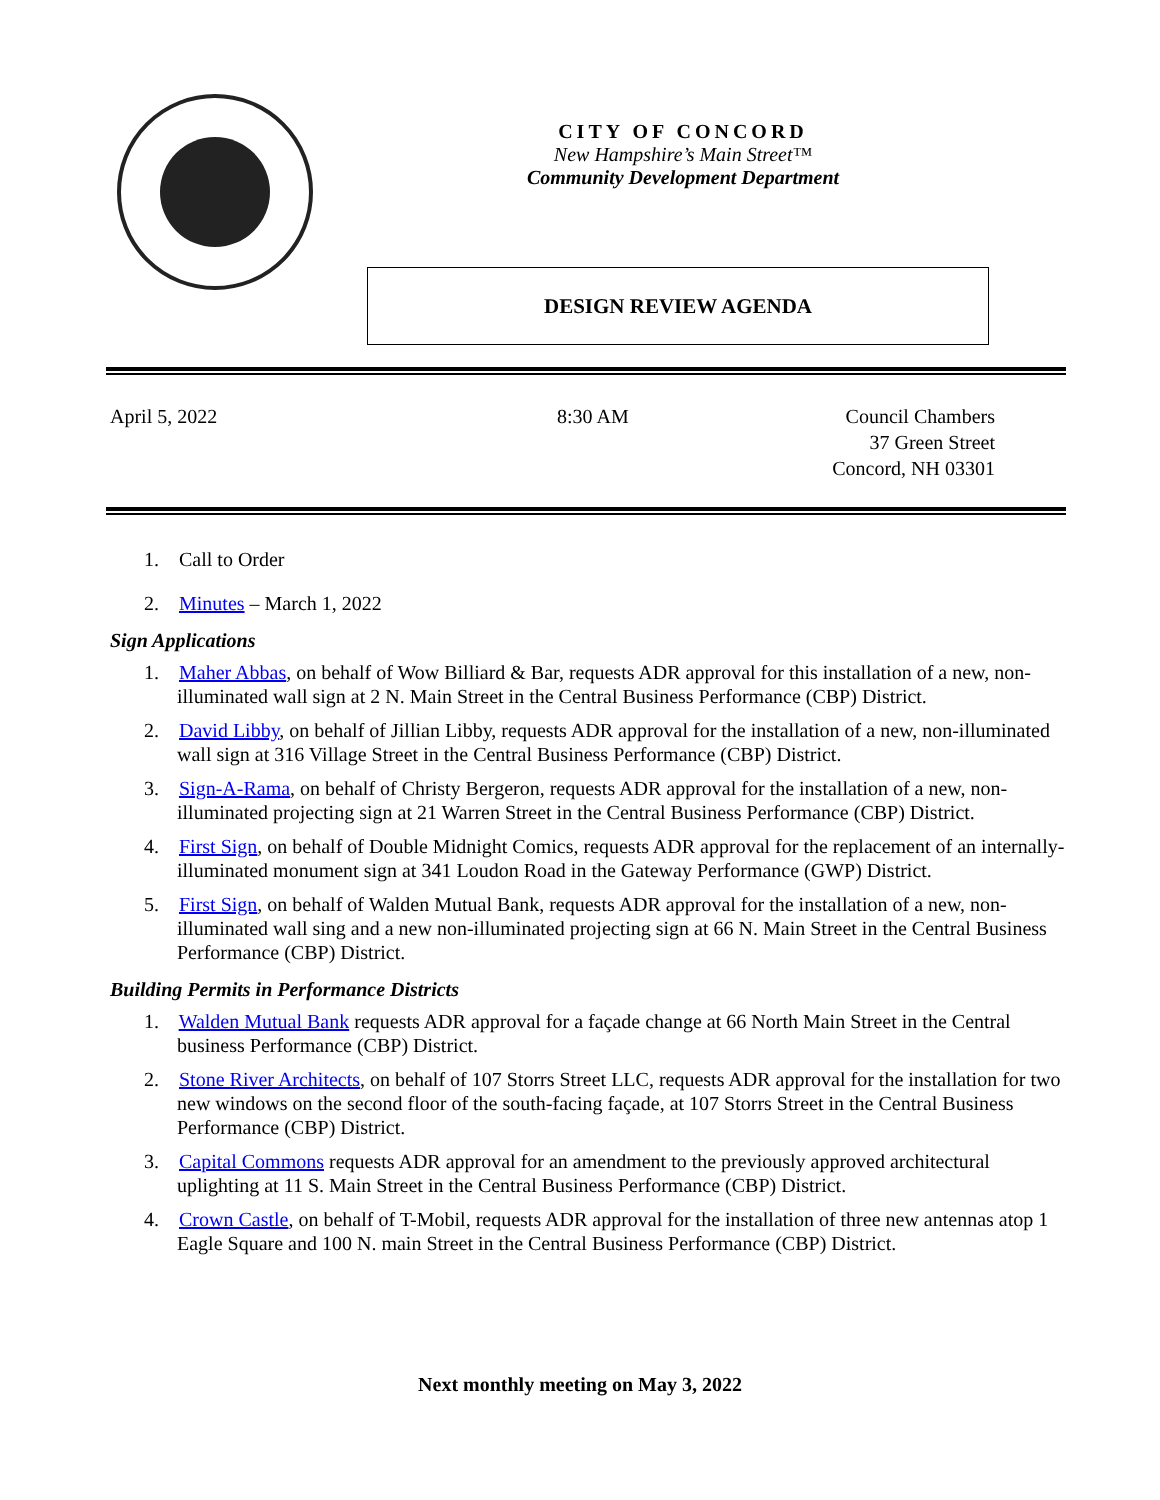CITY OF CONCORD
New Hampshire’s Main Street™
Community Development Department
DESIGN REVIEW AGENDA
April 5, 2022 8:30 AM Council Chambers
37 Green Street
Concord, NH 03301
1. Call to Order
2. Minutes – March 1, 2022
Sign Applications
1. Maher Abbas, on behalf of Wow Billiard & Bar, requests ADR approval for this installation of a new, non-illuminated wall sign at 2 N. Main Street in the Central Business Performance (CBP) District.
2. David Libby, on behalf of Jillian Libby, requests ADR approval for the installation of a new, non-illuminated wall sign at 316 Village Street in the Central Business Performance (CBP) District.
3. Sign-A-Rama, on behalf of Christy Bergeron, requests ADR approval for the installation of a new, non-illuminated projecting sign at 21 Warren Street in the Central Business Performance (CBP) District.
4. First Sign, on behalf of Double Midnight Comics, requests ADR approval for the replacement of an internally-illuminated monument sign at 341 Loudon Road in the Gateway Performance (GWP) District.
5. First Sign, on behalf of Walden Mutual Bank, requests ADR approval for the installation of a new, non-illuminated wall sing and a new non-illuminated projecting sign at 66 N. Main Street in the Central Business Performance (CBP) District.
Building Permits in Performance Districts
1. Walden Mutual Bank requests ADR approval for a façade change at 66 North Main Street in the Central business Performance (CBP) District.
2. Stone River Architects, on behalf of 107 Storrs Street LLC, requests ADR approval for the installation for two new windows on the second floor of the south-facing façade, at 107 Storrs Street in the Central Business Performance (CBP) District.
3. Capital Commons requests ADR approval for an amendment to the previously approved architectural uplighting at 11 S. Main Street in the Central Business Performance (CBP) District.
4. Crown Castle, on behalf of T-Mobil, requests ADR approval for the installation of three new antennas atop 1 Eagle Square and 100 N. main Street in the Central Business Performance (CBP) District.
Next monthly meeting on May 3, 2022